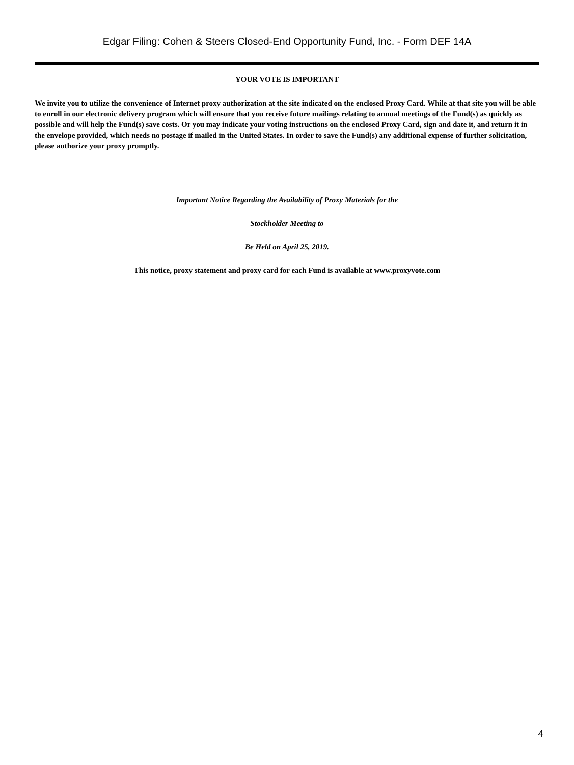Edgar Filing: Cohen & Steers Closed-End Opportunity Fund, Inc. - Form DEF 14A
YOUR VOTE IS IMPORTANT
We invite you to utilize the convenience of Internet proxy authorization at the site indicated on the enclosed Proxy Card. While at that site you will be able to enroll in our electronic delivery program which will ensure that you receive future mailings relating to annual meetings of the Fund(s) as quickly as possible and will help the Fund(s) save costs. Or you may indicate your voting instructions on the enclosed Proxy Card, sign and date it, and return it in the envelope provided, which needs no postage if mailed in the United States. In order to save the Fund(s) any additional expense of further solicitation, please authorize your proxy promptly.
Important Notice Regarding the Availability of Proxy Materials for the
Stockholder Meeting to
Be Held on April 25, 2019.
This notice, proxy statement and proxy card for each Fund is available at www.proxyvote.com
4